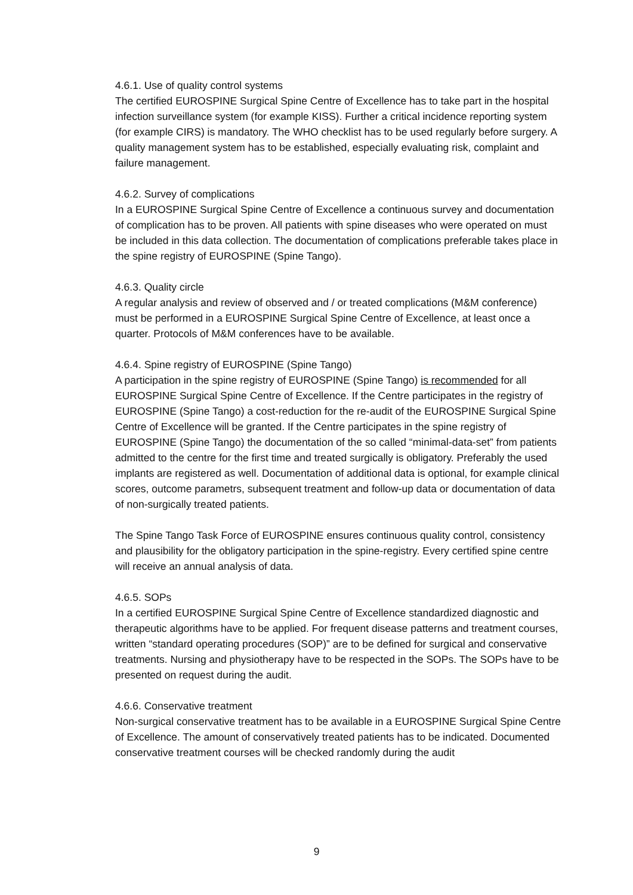4.6.1. Use of quality control systems
The certified EUROSPINE Surgical Spine Centre of Excellence has to take part in the hospital infection surveillance system (for example KISS). Further a critical incidence reporting system (for example CIRS) is mandatory. The WHO checklist has to be used regularly before surgery. A quality management system has to be established, especially evaluating risk, complaint and failure management.
4.6.2. Survey of complications
In a EUROSPINE Surgical Spine Centre of Excellence a continuous survey and documentation of complication has to be proven. All patients with spine diseases who were operated on must be included in this data collection. The documentation of complications preferable takes place in the spine registry of EUROSPINE (Spine Tango).
4.6.3. Quality circle
A regular analysis and review of observed and / or treated complications (M&M conference) must be performed in a EUROSPINE Surgical Spine Centre of Excellence, at least once a quarter. Protocols of M&M conferences have to be available.
4.6.4. Spine registry of EUROSPINE (Spine Tango)
A participation in the spine registry of EUROSPINE (Spine Tango) is recommended for all EUROSPINE Surgical Spine Centre of Excellence. If the Centre participates in the registry of EUROSPINE (Spine Tango) a cost-reduction for the re-audit of the EUROSPINE Surgical Spine Centre of Excellence will be granted. If the Centre participates in the spine registry of EUROSPINE (Spine Tango) the documentation of the so called “minimal-data-set” from patients admitted to the centre for the first time and treated surgically is obligatory. Preferably the used implants are registered as well. Documentation of additional data is optional, for example clinical scores, outcome parametrs, subsequent treatment and follow-up data or documentation of data of non-surgically treated patients.
The Spine Tango Task Force of EUROSPINE ensures continuous quality control, consistency and plausibility for the obligatory participation in the spine-registry. Every certified spine centre will receive an annual analysis of data.
4.6.5. SOPs
In a certified EUROSPINE Surgical Spine Centre of Excellence standardized diagnostic and therapeutic algorithms have to be applied. For frequent disease patterns and treatment courses, written “standard operating procedures (SOP)” are to be defined for surgical and conservative treatments. Nursing and physiotherapy have to be respected in the SOPs. The SOPs have to be presented on request during the audit.
4.6.6. Conservative treatment
Non-surgical conservative treatment has to be available in a EUROSPINE Surgical Spine Centre of Excellence. The amount of conservatively treated patients has to be indicated. Documented conservative treatment courses will be checked randomly during the audit
9